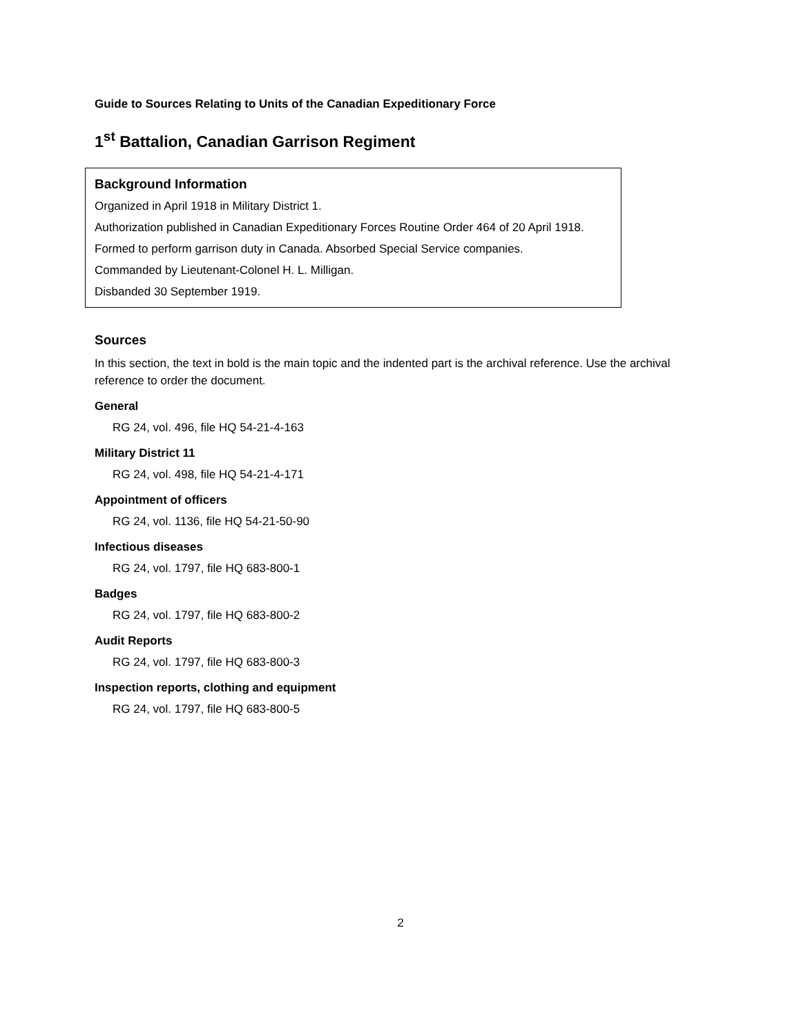Guide to Sources Relating to Units of the Canadian Expeditionary Force
1<sup>st</sup> Battalion, Canadian Garrison Regiment
Background Information
Organized in April 1918 in Military District 1.
Authorization published in Canadian Expeditionary Forces Routine Order 464 of 20 April 1918.
Formed to perform garrison duty in Canada. Absorbed Special Service companies.
Commanded by Lieutenant-Colonel H. L. Milligan.
Disbanded 30 September 1919.
Sources
In this section, the text in bold is the main topic and the indented part is the archival reference. Use the archival reference to order the document.
General
RG 24, vol. 496, file HQ 54-21-4-163
Military District 11
RG 24, vol. 498, file HQ 54-21-4-171
Appointment of officers
RG 24, vol. 1136, file HQ 54-21-50-90
Infectious diseases
RG 24, vol. 1797, file HQ 683-800-1
Badges
RG 24, vol. 1797, file HQ 683-800-2
Audit Reports
RG 24, vol. 1797, file HQ 683-800-3
Inspection reports, clothing and equipment
RG 24, vol. 1797, file HQ 683-800-5
2